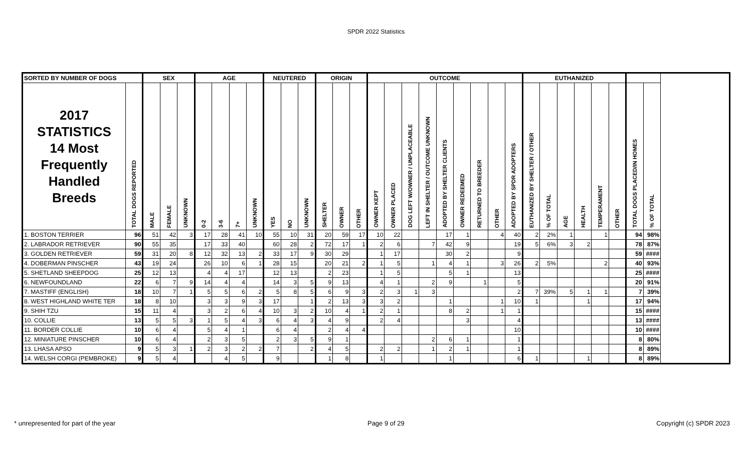SPDR 2022 Statistics
| SORTED BY NUMBER OF DOGS | | SEX | | | AGE | | | | NEUTERED | | | ORIGIN | | | OUTCOME | | | | | | | | | EUTHANIZED | | | | | | | |
| --- | --- | --- | --- | --- | --- | --- | --- | --- | --- | --- | --- | --- | --- | --- | --- | --- | --- | --- | --- | --- | --- | --- | --- | --- | --- | --- | --- | --- | --- | --- | --- |
| 2017 STATISTICS 14 Most Frequently Handled Breeds | TOTAL DOGS REPORTED | MALE | FEMALE | UNKNOWN | 0-2 | 3-6 | 7+ | UNKNOWN | YES | NO | UNKNOWN | SHELTER | OWNER | OTHER | OWNER KEPT | OWNER PLACED | DOG LEFT W/OWNER / UNPLACEABLE | LEFT IN SHELTER / OUTCOME UNKNOWN | ADOPTED BY SHELTER CLIENTS | OWNER REDEEMED | RETURNED TO BREEDER | OTHER | ADOPTED BY SPDR ADOPTERS | EUTHANIZED BY SHELTER / OTHER | % OF TOTAL | AGE | HEALTH | TEMPERAMENT | OTHER | TOTAL DOGS PLACED/IN HOMES | % OF TOTAL |
| 1. BOSTON TERRIER | 96 | 51 | 42 | 3 | 17 | 28 | 41 | 10 | 55 | 10 | 31 | 20 | 59 | 17 | 10 | 22 | | | 17 | 1 | | 4 | 40 | 2 | 2% | 1 | | 1 | | 94 | 98% |
| 2. LABRADOR RETRIEVER | 90 | 55 | 35 | | 17 | 33 | 40 | | 60 | 28 | 2 | 72 | 17 | 1 | 2 | 6 | | 7 | 42 | 9 | | | 19 | 5 | 6% | 3 | 2 | | | 78 | 87% |
| 3. GOLDEN RETRIEVER | 59 | 31 | 20 | 8 | 12 | 32 | 13 | 2 | 33 | 17 | 9 | 30 | 29 | | 1 | 17 | | | 30 | 2 | | | 9 | | | | | | | 59 | #### |
| 4. DOBERMAN PINSCHER | 43 | 19 | 24 | | 26 | 10 | 6 | 1 | 28 | 15 | | 20 | 21 | 2 | 1 | 5 | | 1 | 4 | 1 | | 3 | 26 | 2 | 5% | | | 2 | | 40 | 93% |
| 5. SHETLAND SHEEPDOG | 25 | 12 | 13 | | 4 | 4 | 17 | | 12 | 13 | | 2 | 23 | | 1 | 5 | | | 5 | 1 | | | 13 | | | | | | | 25 | #### |
| 6. NEWFOUNDLAND | 22 | 6 | 7 | 9 | 14 | 4 | 4 | | 14 | 3 | 5 | 9 | 13 | | 4 | 1 | | 2 | 9 | | 1 | | 5 | | | | | | | 20 | 91% |
| 7. MASTIFF (ENGLISH) | 18 | 10 | 7 | 1 | 5 | 5 | 6 | 2 | 5 | 8 | 5 | 6 | 9 | 3 | 2 | 3 | 1 | 3 | | | | | 2 | 7 | 39% | 5 | 1 | 1 | | 7 | 39% |
| 8. WEST HIGHLAND WHITE TER | 18 | 8 | 10 | | 3 | 3 | 9 | 3 | 17 | | 1 | 2 | 13 | 3 | 3 | 2 | | | 1 | | | 1 | 10 | 1 | | | 1 | | | 17 | 94% |
| 9. SHIH TZU | 15 | 11 | 4 | | 3 | 2 | 6 | 4 | 10 | 3 | 2 | 10 | 4 | 1 | 2 | 1 | | | 8 | 2 | | 1 | 1 | | | | | | | 15 | #### |
| 10. COLLIE | 13 | 5 | 5 | 3 | 1 | 5 | 4 | 3 | 6 | 4 | 3 | 4 | 9 | | 2 | 4 | | | | 3 | | | 4 | | | | | | | 13 | #### |
| 11. BORDER COLLIE | 10 | 6 | 4 | | 5 | 4 | 1 | | 6 | 4 | | 2 | 4 | 4 | | | | | | | | | 10 | | | | | | | 10 | #### |
| 12. MINIATURE PINSCHER | 10 | 6 | 4 | | 2 | 3 | 5 | | 2 | 3 | 5 | 9 | 1 | | | | | 2 | 6 | 1 | | | 1 | | | | | | | 8 | 80% |
| 13. LHASA APSO | 9 | 5 | 3 | 1 | 2 | 3 | 2 | 2 | 7 | | 2 | 4 | 5 | | 2 | 2 | | 1 | 2 | 1 | | | 1 | | | | | | | 8 | 89% |
| 14. WELSH CORGI (PEMBROKE) | 9 | 5 | 4 | | | 4 | 5 | | 9 | | | 1 | 8 | | 1 | | | | 1 | | | | 6 | 1 | | | 1 | | | 8 | 89% |
* unrepresented for part of the year Page 9 of 29 Copyright (c) SPDR 2023